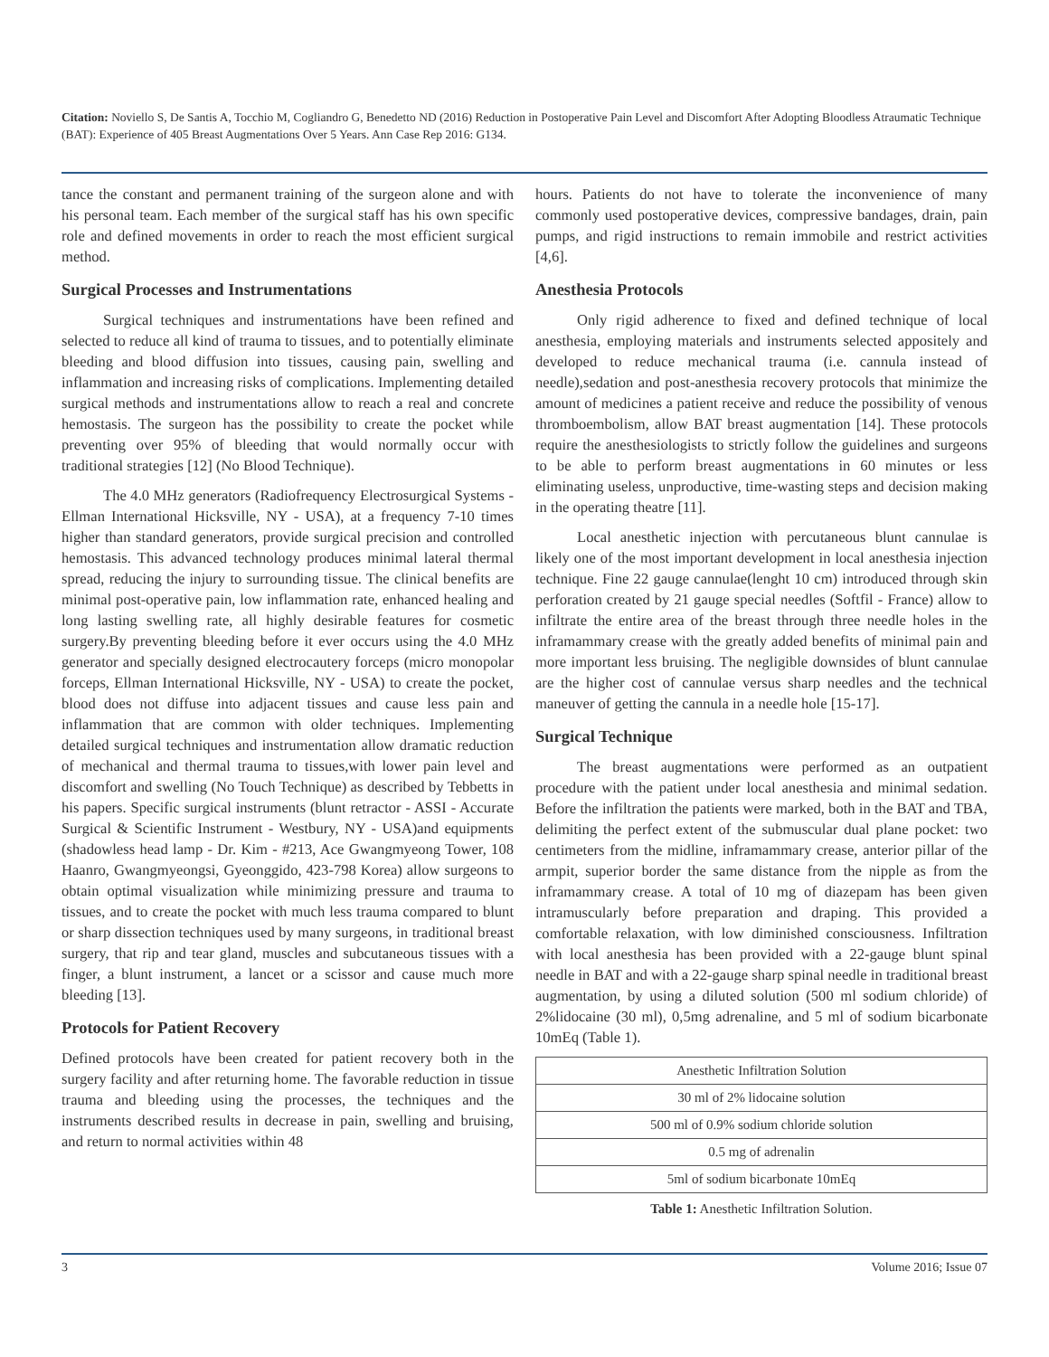Citation: Noviello S, De Santis A, Tocchio M, Cogliandro G, Benedetto ND (2016) Reduction in Postoperative Pain Level and Discomfort After Adopting Bloodless Atraumatic Technique (BAT): Experience of 405 Breast Augmentations Over 5 Years. Ann Case Rep 2016: G134.
tance the constant and permanent training of the surgeon alone and with his personal team. Each member of the surgical staff has his own specific role and defined movements in order to reach the most efficient surgical method.
Surgical Processes and Instrumentations
Surgical techniques and instrumentations have been refined and selected to reduce all kind of trauma to tissues, and to potentially eliminate bleeding and blood diffusion into tissues, causing pain, swelling and inflammation and increasing risks of complications. Implementing detailed surgical methods and instrumentations allow to reach a real and concrete hemostasis. The surgeon has the possibility to create the pocket while preventing over 95% of bleeding that would normally occur with traditional strategies [12] (No Blood Technique).
The 4.0 MHz generators (Radiofrequency Electrosurgical Systems - Ellman International Hicksville, NY - USA), at a frequency 7-10 times higher than standard generators, provide surgical precision and controlled hemostasis. This advanced technology produces minimal lateral thermal spread, reducing the injury to surrounding tissue. The clinical benefits are minimal post-operative pain, low inflammation rate, enhanced healing and long lasting swelling rate, all highly desirable features for cosmetic surgery.By preventing bleeding before it ever occurs using the 4.0 MHz generator and specially designed electrocautery forceps (micro monopolar forceps, Ellman International Hicksville, NY - USA) to create the pocket, blood does not diffuse into adjacent tissues and cause less pain and inflammation that are common with older techniques. Implementing detailed surgical techniques and instrumentation allow dramatic reduction of mechanical and thermal trauma to tissues,with lower pain level and discomfort and swelling (No Touch Technique) as described by Tebbetts in his papers. Specific surgical instruments (blunt retractor - ASSI - Accurate Surgical & Scientific Instrument - Westbury, NY - USA)and equipments (shadowless head lamp - Dr. Kim - #213, Ace Gwangmyeong Tower, 108 Haanro, Gwangmyeongsi, Gyeonggido, 423-798 Korea) allow surgeons to obtain optimal visualization while minimizing pressure and trauma to tissues, and to create the pocket with much less trauma compared to blunt or sharp dissection techniques used by many surgeons, in traditional breast surgery, that rip and tear gland, muscles and subcutaneous tissues with a finger, a blunt instrument, a lancet or a scissor and cause much more bleeding [13].
Protocols for Patient Recovery
Defined protocols have been created for patient recovery both in the surgery facility and after returning home. The favorable reduction in tissue trauma and bleeding using the processes, the techniques and the instruments described results in decrease in pain, swelling and bruising, and return to normal activities within 48
hours. Patients do not have to tolerate the inconvenience of many commonly used postoperative devices, compressive bandages, drain, pain pumps, and rigid instructions to remain immobile and restrict activities [4,6].
Anesthesia Protocols
Only rigid adherence to fixed and defined technique of local anesthesia, employing materials and instruments selected appositely and developed to reduce mechanical trauma (i.e. cannula instead of needle),sedation and post-anesthesia recovery protocols that minimize the amount of medicines a patient receive and reduce the possibility of venous thromboembolism, allow BAT breast augmentation [14]. These protocols require the anesthesiologists to strictly follow the guidelines and surgeons to be able to perform breast augmentations in 60 minutes or less eliminating useless, unproductive, time-wasting steps and decision making in the operating theatre [11].
Local anesthetic injection with percutaneous blunt cannulae is likely one of the most important development in local anesthesia injection technique. Fine 22 gauge cannulae(lenght 10 cm) introduced through skin perforation created by 21 gauge special needles (Softfil - France) allow to infiltrate the entire area of the breast through three needle holes in the inframammary crease with the greatly added benefits of minimal pain and more important less bruising. The negligible downsides of blunt cannulae are the higher cost of cannulae versus sharp needles and the technical maneuver of getting the cannula in a needle hole [15-17].
Surgical Technique
The breast augmentations were performed as an outpatient procedure with the patient under local anesthesia and minimal sedation. Before the infiltration the patients were marked, both in the BAT and TBA, delimiting the perfect extent of the submuscular dual plane pocket: two centimeters from the midline, inframammary crease, anterior pillar of the armpit, superior border the same distance from the nipple as from the inframammary crease. A total of 10 mg of diazepam has been given intramuscularly before preparation and draping. This provided a comfortable relaxation, with low diminished consciousness. Infiltration with local anesthesia has been provided with a 22-gauge blunt spinal needle in BAT and with a 22-gauge sharp spinal needle in traditional breast augmentation, by using a diluted solution (500 ml sodium chloride) of 2%lidocaine (30 ml), 0,5mg adrenaline, and 5 ml of sodium bicarbonate 10mEq (Table 1).
| Anesthetic Infiltration Solution |
| 30 ml of 2% lidocaine solution |
| 500 ml of 0.9% sodium chloride solution |
| 0.5 mg of adrenalin |
| 5ml of sodium bicarbonate 10mEq |
Table 1: Anesthetic Infiltration Solution.
3 Volume 2016; Issue 07